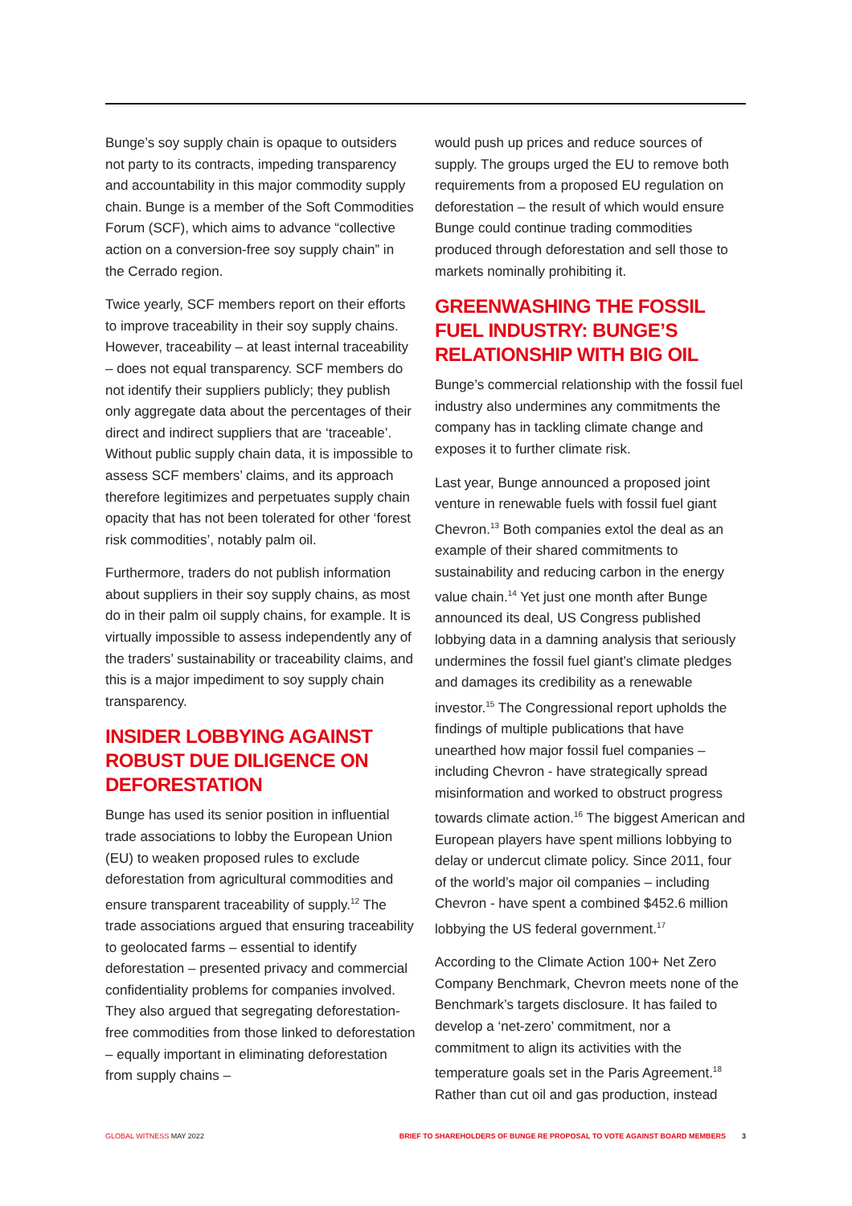Bunge’s soy supply chain is opaque to outsiders not party to its contracts, impeding transparency and accountability in this major commodity supply chain. Bunge is a member of the Soft Commodities Forum (SCF), which aims to advance “collective action on a conversion-free soy supply chain” in the Cerrado region.
Twice yearly, SCF members report on their efforts to improve traceability in their soy supply chains. However, traceability – at least internal traceability – does not equal transparency. SCF members do not identify their suppliers publicly; they publish only aggregate data about the percentages of their direct and indirect suppliers that are ‘traceable’. Without public supply chain data, it is impossible to assess SCF members’ claims, and its approach therefore legitimizes and perpetuates supply chain opacity that has not been tolerated for other ‘forest risk commodities’, notably palm oil.
Furthermore, traders do not publish information about suppliers in their soy supply chains, as most do in their palm oil supply chains, for example. It is virtually impossible to assess independently any of the traders’ sustainability or traceability claims, and this is a major impediment to soy supply chain transparency.
INSIDER LOBBYING AGAINST ROBUST DUE DILIGENCE ON DEFORESTATION
Bunge has used its senior position in influential trade associations to lobby the European Union (EU) to weaken proposed rules to exclude deforestation from agricultural commodities and ensure transparent traceability of supply.<sup>12</sup> The trade associations argued that ensuring traceability to geolocated farms – essential to identify deforestation – presented privacy and commercial confidentiality problems for companies involved. They also argued that segregating deforestation-free commodities from those linked to deforestation – equally important in eliminating deforestation from supply chains –
would push up prices and reduce sources of supply. The groups urged the EU to remove both requirements from a proposed EU regulation on deforestation – the result of which would ensure Bunge could continue trading commodities produced through deforestation and sell those to markets nominally prohibiting it.
GREENWASHING THE FOSSIL FUEL INDUSTRY: BUNGE’S RELATIONSHIP WITH BIG OIL
Bunge’s commercial relationship with the fossil fuel industry also undermines any commitments the company has in tackling climate change and exposes it to further climate risk.
Last year, Bunge announced a proposed joint venture in renewable fuels with fossil fuel giant Chevron.<sup>13</sup> Both companies extol the deal as an example of their shared commitments to sustainability and reducing carbon in the energy value chain.<sup>14</sup> Yet just one month after Bunge announced its deal, US Congress published lobbying data in a damning analysis that seriously undermines the fossil fuel giant’s climate pledges and damages its credibility as a renewable investor.<sup>15</sup> The Congressional report upholds the findings of multiple publications that have unearthed how major fossil fuel companies – including Chevron - have strategically spread misinformation and worked to obstruct progress towards climate action.<sup>16</sup> The biggest American and European players have spent millions lobbying to delay or undercut climate policy. Since 2011, four of the world’s major oil companies – including Chevron - have spent a combined $452.6 million lobbying the US federal government.<sup>17</sup>
According to the Climate Action 100+ Net Zero Company Benchmark, Chevron meets none of the Benchmark’s targets disclosure. It has failed to develop a ‘net-zero’ commitment, nor a commitment to align its activities with the temperature goals set in the Paris Agreement.<sup>18</sup> Rather than cut oil and gas production, instead
GLOBAL WITNESS MAY 2022 BRIEF TO SHAREHOLDERS OF BUNGE RE PROPOSAL TO VOTE AGAINST BOARD MEMBERS 3